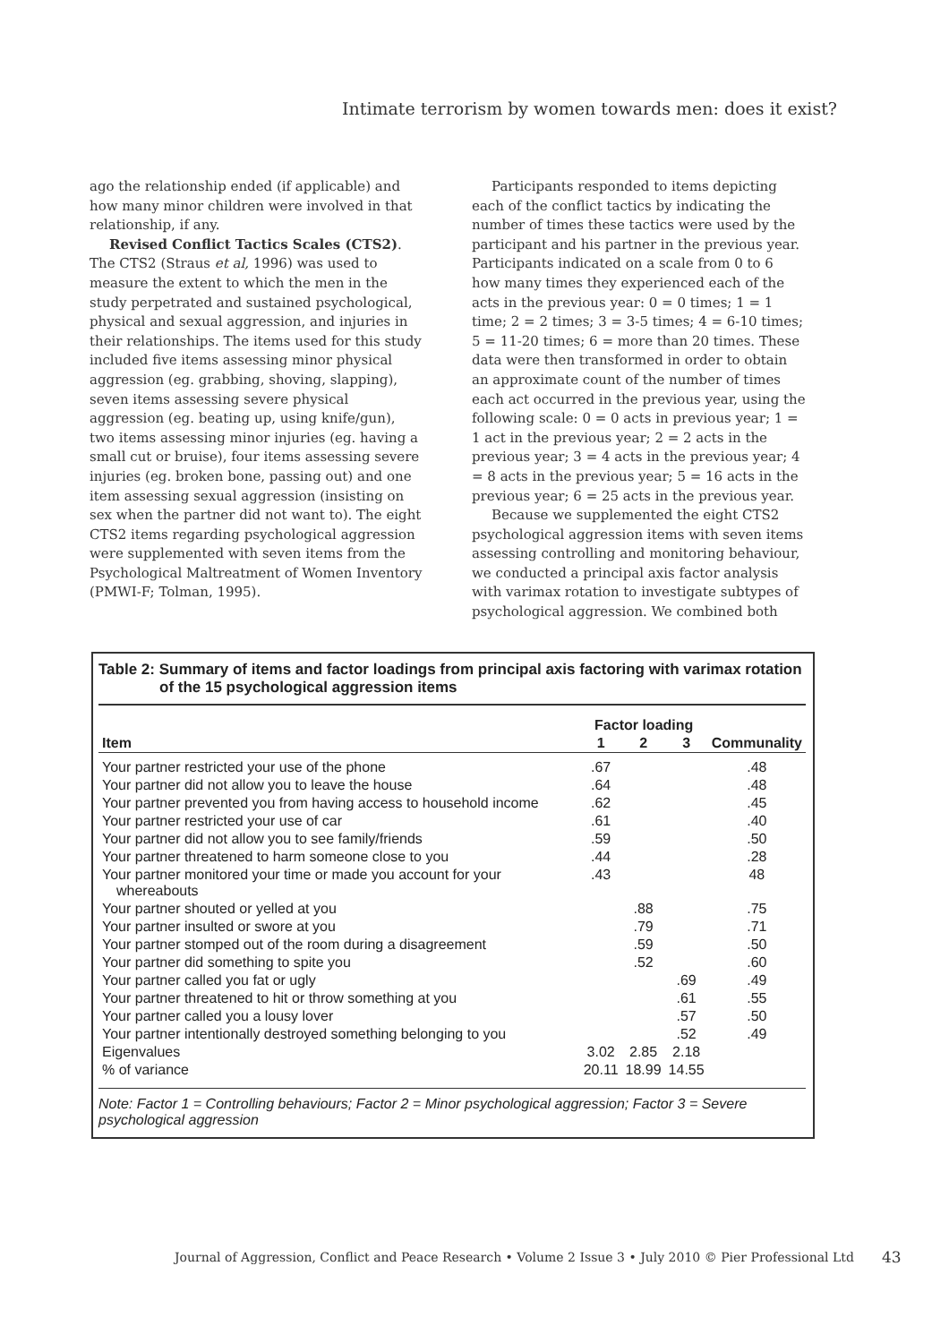Intimate terrorism by women towards men: does it exist?
ago the relationship ended (if applicable) and how many minor children were involved in that relationship, if any.
Revised Conflict Tactics Scales (CTS2). The CTS2 (Straus et al, 1996) was used to measure the extent to which the men in the study perpetrated and sustained psychological, physical and sexual aggression, and injuries in their relationships. The items used for this study included five items assessing minor physical aggression (eg. grabbing, shoving, slapping), seven items assessing severe physical aggression (eg. beating up, using knife/gun), two items assessing minor injuries (eg. having a small cut or bruise), four items assessing severe injuries (eg. broken bone, passing out) and one item assessing sexual aggression (insisting on sex when the partner did not want to). The eight CTS2 items regarding psychological aggression were supplemented with seven items from the Psychological Maltreatment of Women Inventory (PMWI-F; Tolman, 1995).
Participants responded to items depicting each of the conflict tactics by indicating the number of times these tactics were used by the participant and his partner in the previous year. Participants indicated on a scale from 0 to 6 how many times they experienced each of the acts in the previous year: 0 = 0 times; 1 = 1 time; 2 = 2 times; 3 = 3-5 times; 4 = 6-10 times; 5 = 11-20 times; 6 = more than 20 times. These data were then transformed in order to obtain an approximate count of the number of times each act occurred in the previous year, using the following scale: 0 = 0 acts in previous year; 1 = 1 act in the previous year; 2 = 2 acts in the previous year; 3 = 4 acts in the previous year; 4 = 8 acts in the previous year; 5 = 16 acts in the previous year; 6 = 25 acts in the previous year.
Because we supplemented the eight CTS2 psychological aggression items with seven items assessing controlling and monitoring behaviour, we conducted a principal axis factor analysis with varimax rotation to investigate subtypes of psychological aggression. We combined both
Table 2: Summary of items and factor loadings from principal axis factoring with varimax rotation of the 15 psychological aggression items
| | Factor loading | | | |
| --- | --- | --- | --- | --- |
| Item | 1 | 2 | 3 | Communality |
| Your partner restricted your use of the phone | .67 | | | .48 |
| Your partner did not allow you to leave the house | .64 | | | .48 |
| Your partner prevented you from having access to household income | .62 | | | .45 |
| Your partner restricted your use of car | .61 | | | .40 |
| Your partner did not allow you to see family/friends | .59 | | | .50 |
| Your partner threatened to harm someone close to you | .44 | | | .28 |
| Your partner monitored your time or made you account for your whereabouts | .43 | | | 48 |
| Your partner shouted or yelled at you | | .88 | | .75 |
| Your partner insulted or swore at you | | .79 | | .71 |
| Your partner stomped out of the room during a disagreement | | .59 | | .50 |
| Your partner did something to spite you | | .52 | | .60 |
| Your partner called you fat or ugly | | | .69 | .49 |
| Your partner threatened to hit or throw something at you | | | .61 | .55 |
| Your partner called you a lousy lover | | | .57 | .50 |
| Your partner intentionally destroyed something belonging to you | | | .52 | .49 |
| Eigenvalues | 3.02 | 2.85 | 2.18 | |
| % of variance | 20.11 | 18.99 | 14.55 | |
Note: Factor 1 = Controlling behaviours; Factor 2 = Minor psychological aggression; Factor 3 = Severe psychological aggression
Journal of Aggression, Conflict and Peace Research • Volume 2 Issue 3 • July 2010 © Pier Professional Ltd
43